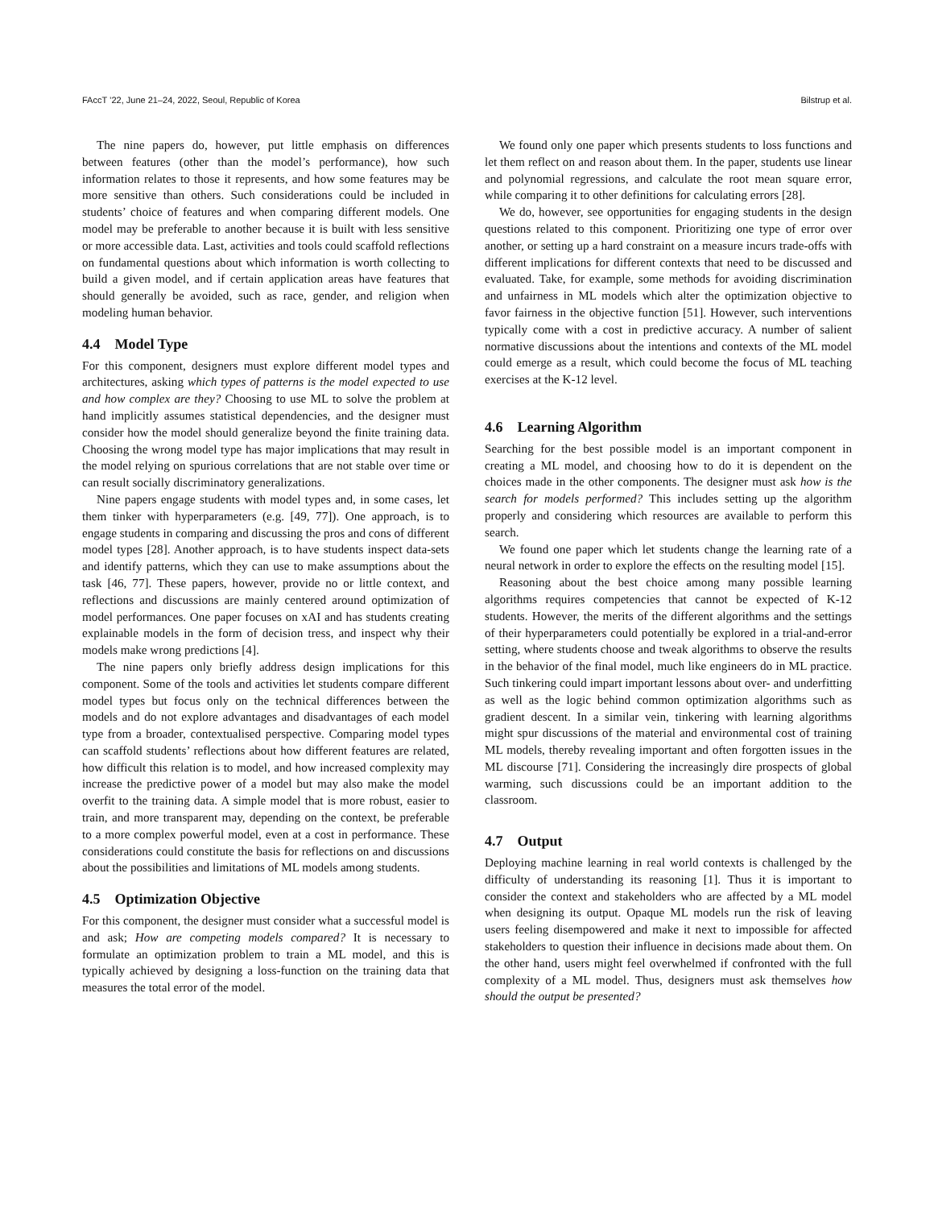FAccT ’22, June 21–24, 2022, Seoul, Republic of Korea Bilstrup et al.
The nine papers do, however, put little emphasis on differences between features (other than the model’s performance), how such information relates to those it represents, and how some features may be more sensitive than others. Such considerations could be included in students’ choice of features and when comparing different models. One model may be preferable to another because it is built with less sensitive or more accessible data. Last, activities and tools could scaffold reflections on fundamental questions about which information is worth collecting to build a given model, and if certain application areas have features that should generally be avoided, such as race, gender, and religion when modeling human behavior.
4.4 Model Type
For this component, designers must explore different model types and architectures, asking which types of patterns is the model expected to use and how complex are they? Choosing to use ML to solve the problem at hand implicitly assumes statistical dependencies, and the designer must consider how the model should generalize beyond the finite training data. Choosing the wrong model type has major implications that may result in the model relying on spurious correlations that are not stable over time or can result socially discriminatory generalizations.
Nine papers engage students with model types and, in some cases, let them tinker with hyperparameters (e.g. [49, 77]). One approach, is to engage students in comparing and discussing the pros and cons of different model types [28]. Another approach, is to have students inspect data-sets and identify patterns, which they can use to make assumptions about the task [46, 77]. These papers, however, provide no or little context, and reflections and discussions are mainly centered around optimization of model performances. One paper focuses on xAI and has students creating explainable models in the form of decision tress, and inspect why their models make wrong predictions [4].
The nine papers only briefly address design implications for this component. Some of the tools and activities let students compare different model types but focus only on the technical differences between the models and do not explore advantages and disadvantages of each model type from a broader, contextualised perspective. Comparing model types can scaffold students’ reflections about how different features are related, how difficult this relation is to model, and how increased complexity may increase the predictive power of a model but may also make the model overfit to the training data. A simple model that is more robust, easier to train, and more transparent may, depending on the context, be preferable to a more complex powerful model, even at a cost in performance. These considerations could constitute the basis for reflections on and discussions about the possibilities and limitations of ML models among students.
4.5 Optimization Objective
For this component, the designer must consider what a successful model is and ask; How are competing models compared? It is necessary to formulate an optimization problem to train a ML model, and this is typically achieved by designing a loss-function on the training data that measures the total error of the model.
We found only one paper which presents students to loss functions and let them reflect on and reason about them. In the paper, students use linear and polynomial regressions, and calculate the root mean square error, while comparing it to other definitions for calculating errors [28].
We do, however, see opportunities for engaging students in the design questions related to this component. Prioritizing one type of error over another, or setting up a hard constraint on a measure incurs trade-offs with different implications for different contexts that need to be discussed and evaluated. Take, for example, some methods for avoiding discrimination and unfairness in ML models which alter the optimization objective to favor fairness in the objective function [51]. However, such interventions typically come with a cost in predictive accuracy. A number of salient normative discussions about the intentions and contexts of the ML model could emerge as a result, which could become the focus of ML teaching exercises at the K-12 level.
4.6 Learning Algorithm
Searching for the best possible model is an important component in creating a ML model, and choosing how to do it is dependent on the choices made in the other components. The designer must ask how is the search for models performed? This includes setting up the algorithm properly and considering which resources are available to perform this search.
We found one paper which let students change the learning rate of a neural network in order to explore the effects on the resulting model [15].
Reasoning about the best choice among many possible learning algorithms requires competencies that cannot be expected of K-12 students. However, the merits of the different algorithms and the settings of their hyperparameters could potentially be explored in a trial-and-error setting, where students choose and tweak algorithms to observe the results in the behavior of the final model, much like engineers do in ML practice. Such tinkering could impart important lessons about over- and underfitting as well as the logic behind common optimization algorithms such as gradient descent. In a similar vein, tinkering with learning algorithms might spur discussions of the material and environmental cost of training ML models, thereby revealing important and often forgotten issues in the ML discourse [71]. Considering the increasingly dire prospects of global warming, such discussions could be an important addition to the classroom.
4.7 Output
Deploying machine learning in real world contexts is challenged by the difficulty of understanding its reasoning [1]. Thus it is important to consider the context and stakeholders who are affected by a ML model when designing its output. Opaque ML models run the risk of leaving users feeling disempowered and make it next to impossible for affected stakeholders to question their influence in decisions made about them. On the other hand, users might feel overwhelmed if confronted with the full complexity of a ML model. Thus, designers must ask themselves how should the output be presented?